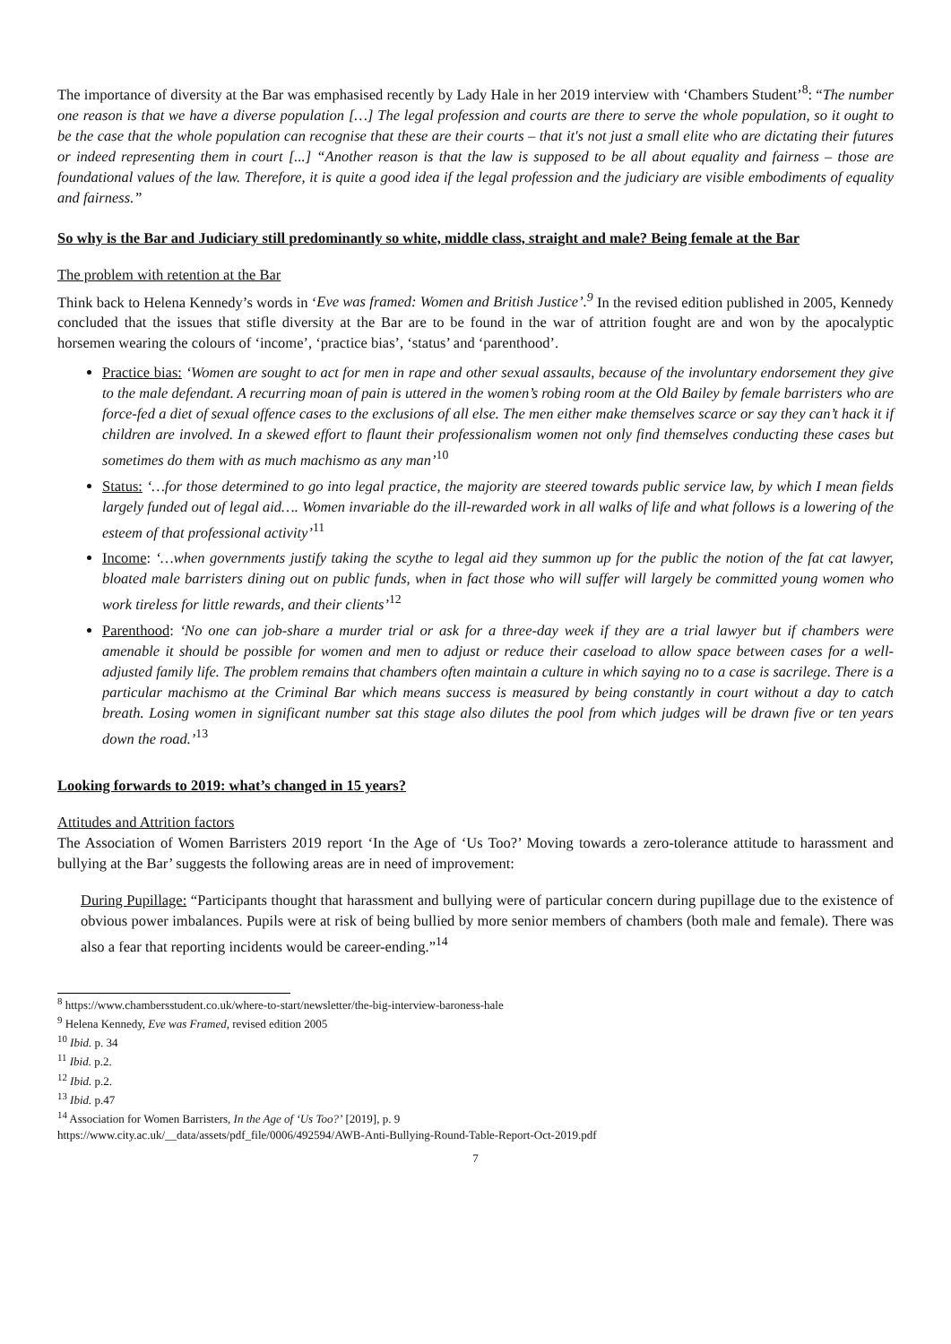The importance of diversity at the Bar was emphasised recently by Lady Hale in her 2019 interview with ‘Chambers Student’<sup>8</sup>: “The number one reason is that we have a diverse population […] The legal profession and courts are there to serve the whole population, so it ought to be the case that the whole population can recognise that these are their courts – that it's not just a small elite who are dictating their futures or indeed representing them in court [...] “Another reason is that the law is supposed to be all about equality and fairness – those are foundational values of the law. Therefore, it is quite a good idea if the legal profession and the judiciary are visible embodiments of equality and fairness.”
So why is the Bar and Judiciary still predominantly so white, middle class, straight and male? Being female at the Bar
The problem with retention at the Bar
Think back to Helena Kennedy’s words in ‘Eve was framed: Women and British Justice’.<sup>9</sup> In the revised edition published in 2005, Kennedy concluded that the issues that stifle diversity at the Bar are to be found in the war of attrition fought are and won by the apocalyptic horsemen wearing the colours of ‘income’, ‘practice bias’, ‘status’ and ‘parenthood’.
Practice bias: ‘Women are sought to act for men in rape and other sexual assaults, because of the involuntary endorsement they give to the male defendant. A recurring moan of pain is uttered in the women’s robing room at the Old Bailey by female barristers who are force-fed a diet of sexual offence cases to the exclusions of all else. The men either make themselves scarce or say they can’t hack it if children are involved. In a skewed effort to flaunt their professionalism women not only find themselves conducting these cases but sometimes do them with as much machismo as any man’<sup>10</sup>
Status: ‘…for those determined to go into legal practice, the majority are steered towards public service law, by which I mean fields largely funded out of legal aid…. Women invariable do the ill-rewarded work in all walks of life and what follows is a lowering of the esteem of that professional activity’<sup>11</sup>
Income: ‘…when governments justify taking the scythe to legal aid they summon up for the public the notion of the fat cat lawyer, bloated male barristers dining out on public funds, when in fact those who will suffer will largely be committed young women who work tireless for little rewards, and their clients’<sup>12</sup>
Parenthood: ‘No one can job-share a murder trial or ask for a three-day week if they are a trial lawyer but if chambers were amenable it should be possible for women and men to adjust or reduce their caseload to allow space between cases for a well-adjusted family life. The problem remains that chambers often maintain a culture in which saying no to a case is sacrilege. There is a particular machismo at the Criminal Bar which means success is measured by being constantly in court without a day to catch breath. Losing women in significant number sat this stage also dilutes the pool from which judges will be drawn five or ten years down the road.’<sup>13</sup>
Looking forwards to 2019: what’s changed in 15 years?
Attitudes and Attrition factors
The Association of Women Barristers 2019 report ‘In the Age of ‘Us Too?’ Moving towards a zero-tolerance attitude to harassment and bullying at the Bar’ suggests the following areas are in need of improvement:
During Pupillage: “Participants thought that harassment and bullying were of particular concern during pupillage due to the existence of obvious power imbalances. Pupils were at risk of being bullied by more senior members of chambers (both male and female). There was also a fear that reporting incidents would be career-ending.”<sup>14</sup>
<sup>8</sup> https://www.chambersstudent.co.uk/where-to-start/newsletter/the-big-interview-baroness-hale
<sup>9</sup> Helena Kennedy, Eve was Framed, revised edition 2005
<sup>10</sup> Ibid. p. 34
<sup>11</sup> Ibid. p.2.
<sup>12</sup> Ibid. p.2.
<sup>13</sup> Ibid. p.47
<sup>14</sup> Association for Women Barristers, In the Age of ‘Us Too?’ [2019], p. 9
https://www.city.ac.uk/__data/assets/pdf_file/0006/492594/AWB-Anti-Bullying-Round-Table-Report-Oct-2019.pdf
7